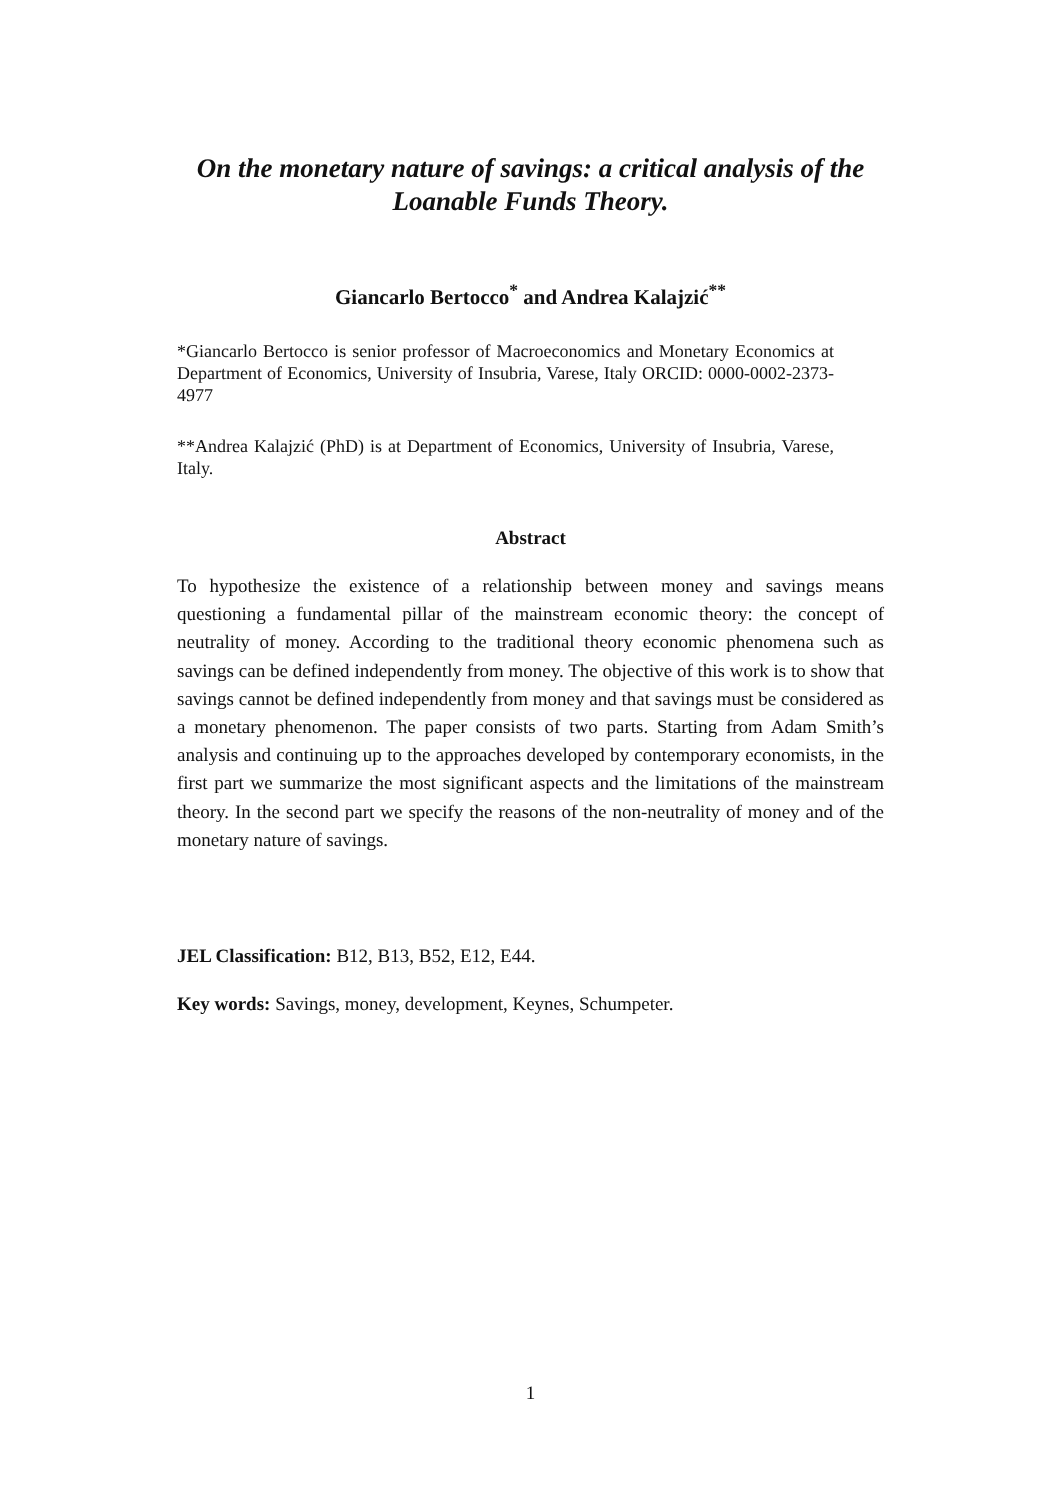On the monetary nature of savings: a critical analysis of the Loanable Funds Theory.
Giancarlo Bertocco<sup>*</sup> and Andrea Kalajzić<sup>**</sup>
*Giancarlo Bertocco is senior professor of Macroeconomics and Monetary Economics at Department of Economics, University of Insubria, Varese, Italy ORCID: 0000-0002-2373-4977
**Andrea Kalajzić (PhD) is at Department of Economics, University of Insubria, Varese, Italy.
Abstract
To hypothesize the existence of a relationship between money and savings means questioning a fundamental pillar of the mainstream economic theory: the concept of neutrality of money. According to the traditional theory economic phenomena such as savings can be defined independently from money. The objective of this work is to show that savings cannot be defined independently from money and that savings must be considered as a monetary phenomenon. The paper consists of two parts. Starting from Adam Smith’s analysis and continuing up to the approaches developed by contemporary economists, in the first part we summarize the most significant aspects and the limitations of the mainstream theory. In the second part we specify the reasons of the non-neutrality of money and of the monetary nature of savings.
JEL Classification: B12, B13, B52, E12, E44.
Key words: Savings, money, development, Keynes, Schumpeter.
1